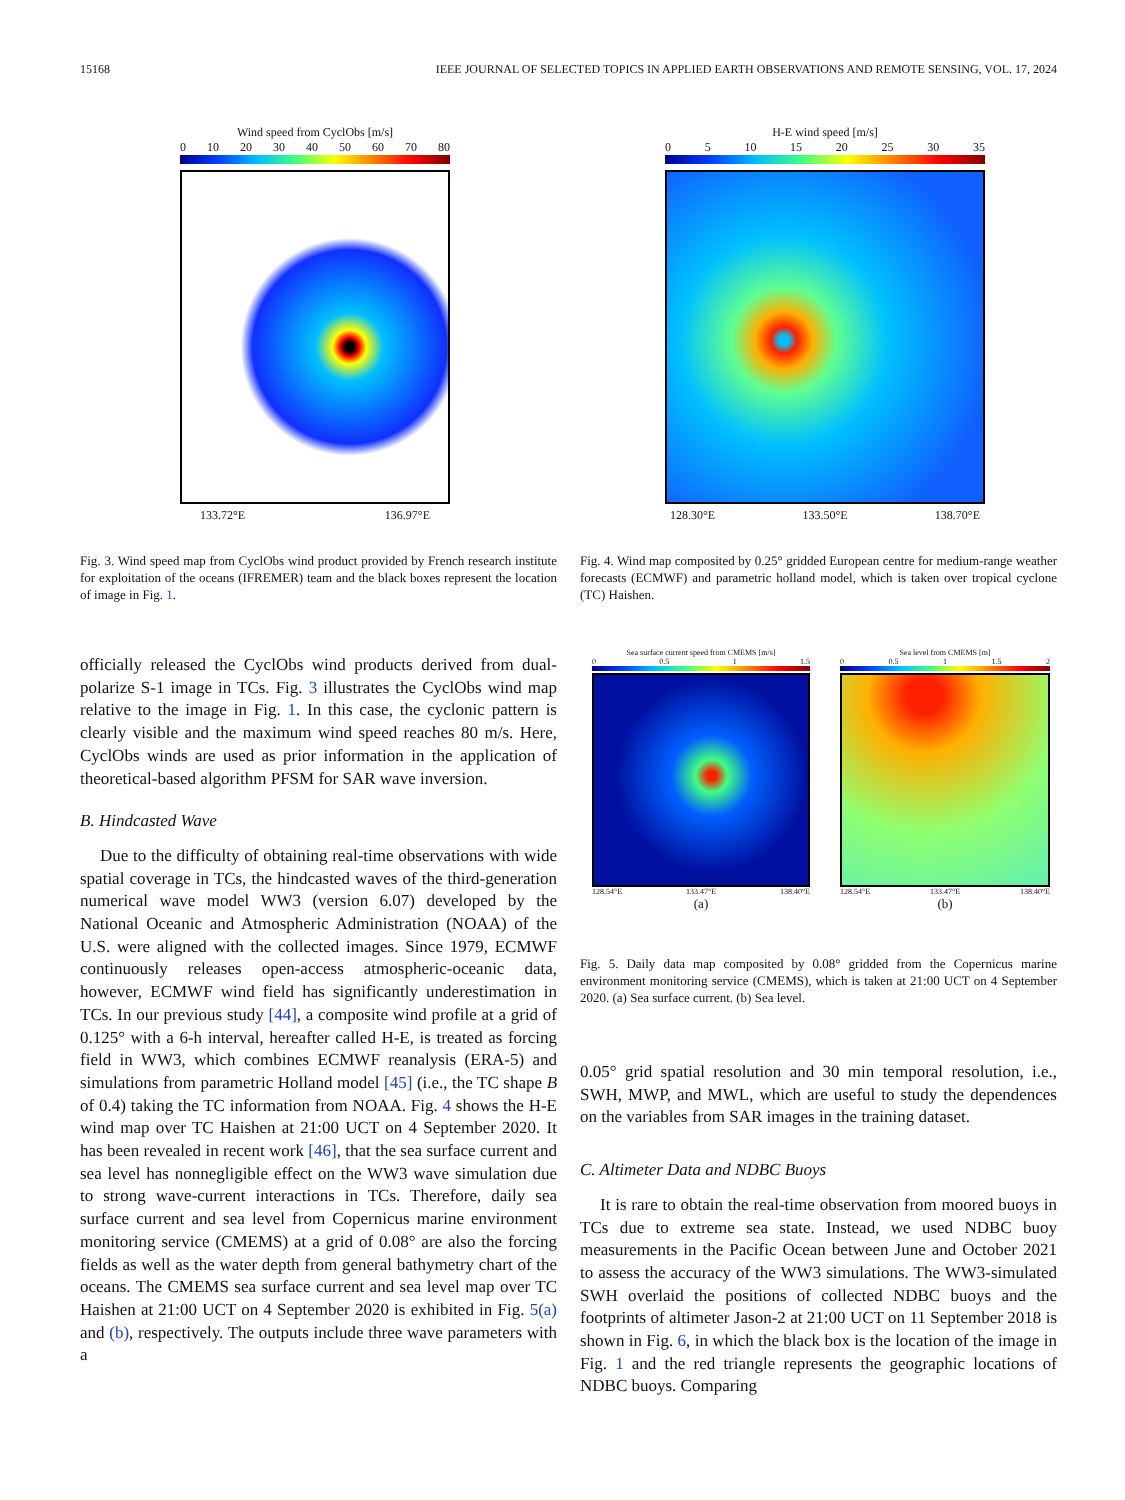15168 IEEE JOURNAL OF SELECTED TOPICS IN APPLIED EARTH OBSERVATIONS AND REMOTE SENSING, VOL. 17, 2024
Wind speed from CyclObs [m/s]
0 10 20 30 40 50 60 70 80
133.72°E 136.97°E
17.43°N 14.18°N 10.93°N
H-E wind speed [m/s]
0 5 10 15 20 25 30 35
128.30°E 133.50°E 138.70°E
28.70°N 23.50°N 18.30°N
Fig. 3. Wind speed map from CyclObs wind product provided by French research institute for exploitation of the oceans (IFREMER) team and the black boxes represent the location of image in Fig. 1.
Fig. 4. Wind map composited by 0.25° gridded European centre for medium-range weather forecasts (ECMWF) and parametric holland model, which is taken over tropical cyclone (TC) Haishen.
Sea surface current speed from CMEMS [m/s]
0 0.5 1 1.5
128.54°E 133.47°E 138.40°E
(a)
Sea level from CMEMS [m]
0 0.5 1 1.5 2
128.54°E 133.47°E 138.40°E
(b)
Fig. 5. Daily data map composited by 0.08° gridded from the Copernicus marine environment monitoring service (CMEMS), which is taken at 21:00 UCT on 4 September 2020. (a) Sea surface current. (b) Sea level.
officially released the CyclObs wind products derived from dual-polarize S-1 image in TCs. Fig. 3 illustrates the CyclObs wind map relative to the image in Fig. 1. In this case, the cyclonic pattern is clearly visible and the maximum wind speed reaches 80 m/s. Here, CyclObs winds are used as prior information in the application of theoretical-based algorithm PFSM for SAR wave inversion.
B. Hindcasted Wave
Due to the difficulty of obtaining real-time observations with wide spatial coverage in TCs, the hindcasted waves of the third-generation numerical wave model WW3 (version 6.07) developed by the National Oceanic and Atmospheric Administration (NOAA) of the U.S. were aligned with the collected images. Since 1979, ECMWF continuously releases open-access atmospheric-oceanic data, however, ECMWF wind field has significantly underestimation in TCs. In our previous study [44], a composite wind profile at a grid of 0.125° with a 6-h interval, hereafter called H-E, is treated as forcing field in WW3, which combines ECMWF reanalysis (ERA-5) and simulations from parametric Holland model [45] (i.e., the TC shape B of 0.4) taking the TC information from NOAA. Fig. 4 shows the H-E wind map over TC Haishen at 21:00 UCT on 4 September 2020. It has been revealed in recent work [46], that the sea surface current and sea level has nonnegligible effect on the WW3 wave simulation due to strong wave-current interactions in TCs. Therefore, daily sea surface current and sea level from Copernicus marine environment monitoring service (CMEMS) at a grid of 0.08° are also the forcing fields as well as the water depth from general bathymetry chart of the oceans. The CMEMS sea surface current and sea level map over TC Haishen at 21:00 UCT on 4 September 2020 is exhibited in Fig. 5(a) and (b), respectively. The outputs include three wave parameters with a
0.05° grid spatial resolution and 30 min temporal resolution, i.e., SWH, MWP, and MWL, which are useful to study the dependences on the variables from SAR images in the training dataset.
C. Altimeter Data and NDBC Buoys
It is rare to obtain the real-time observation from moored buoys in TCs due to extreme sea state. Instead, we used NDBC buoy measurements in the Pacific Ocean between June and October 2021 to assess the accuracy of the WW3 simulations. The WW3-simulated SWH overlaid the positions of collected NDBC buoys and the footprints of altimeter Jason-2 at 21:00 UCT on 11 September 2018 is shown in Fig. 6, in which the black box is the location of the image in Fig. 1 and the red triangle represents the geographic locations of NDBC buoys. Comparing